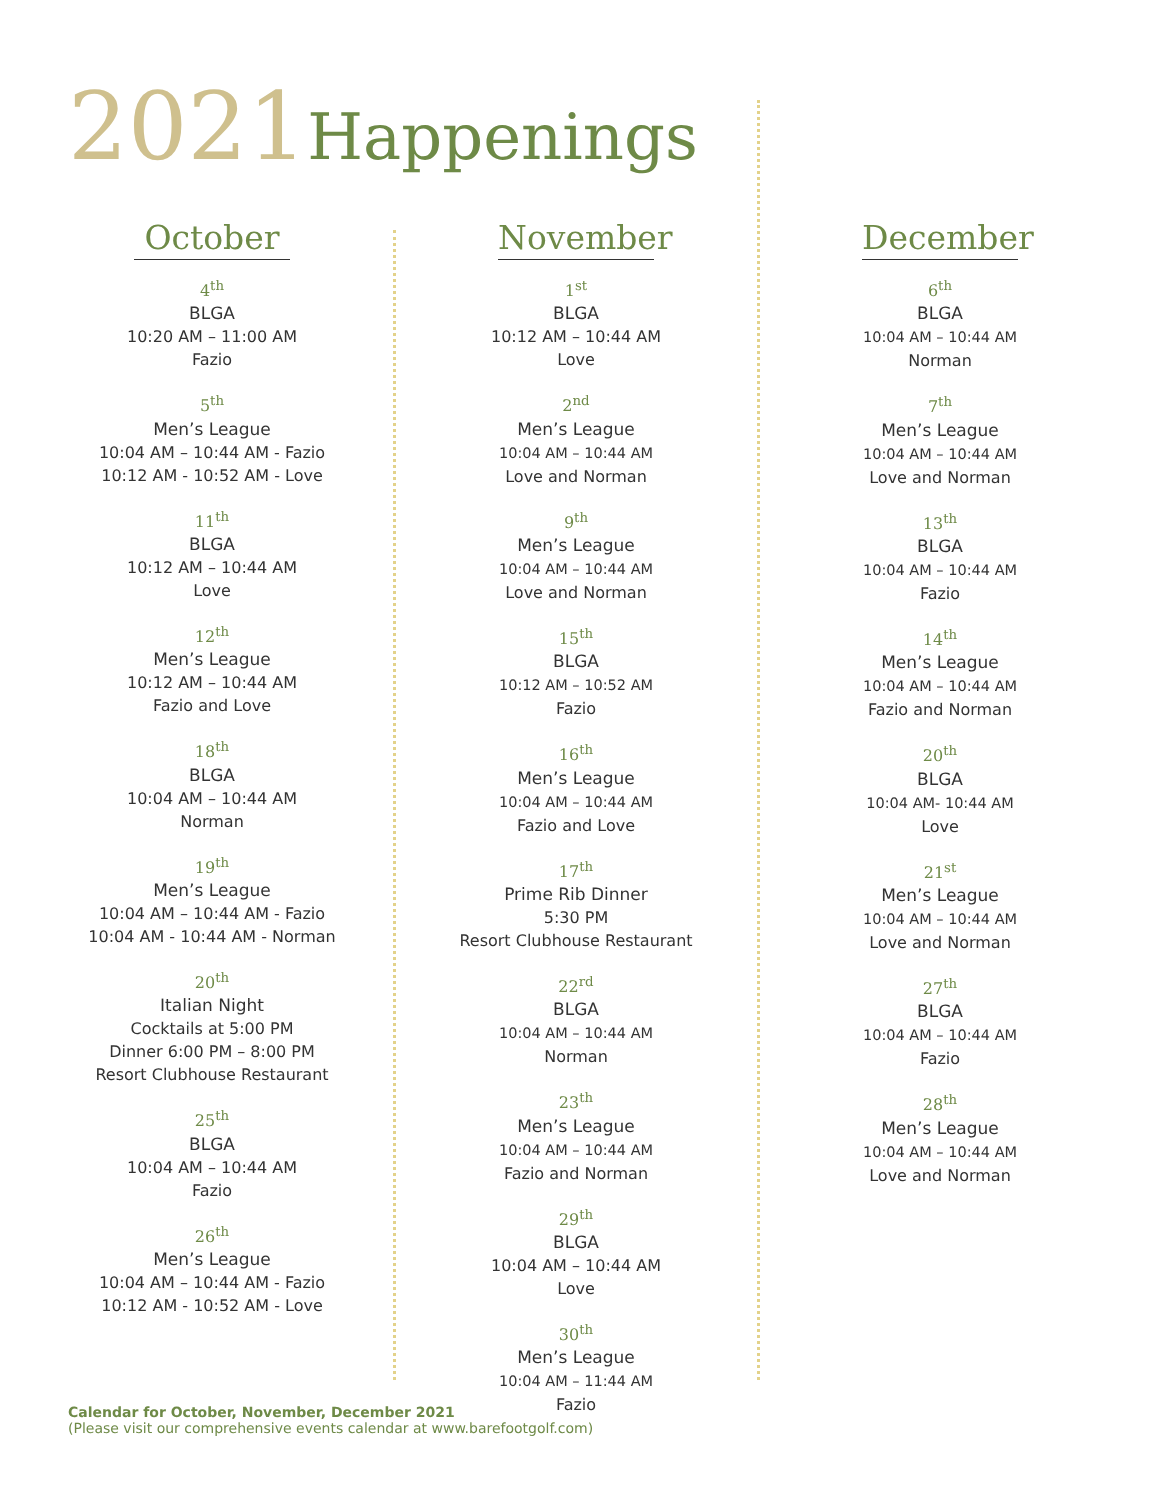2021 Happenings
October
4<sup>th</sup>
BLGA
10:20 AM – 11:00 AM
Fazio
5<sup>th</sup>
Men’s League
10:04 AM – 10:44 AM - Fazio
10:12 AM - 10:52 AM - Love
11<sup>th</sup>
BLGA
10:12 AM – 10:44 AM
Love
12<sup>th</sup>
Men’s League
10:12 AM – 10:44 AM
Fazio and Love
18<sup>th</sup>
BLGA
10:04 AM – 10:44 AM
Norman
19<sup>th</sup>
Men’s League
10:04 AM – 10:44 AM - Fazio
10:04 AM - 10:44 AM - Norman
20<sup>th</sup>
Italian Night
Cocktails at 5:00 PM
Dinner 6:00 PM – 8:00 PM
Resort Clubhouse Restaurant
25<sup>th</sup>
BLGA
10:04 AM – 10:44 AM
Fazio
26<sup>th</sup>
Men’s League
10:04 AM – 10:44 AM - Fazio
10:12 AM - 10:52 AM - Love
November
1<sup>st</sup>
BLGA
10:12 AM – 10:44 AM
Love
2<sup>nd</sup>
Men’s League
10:04 AM – 10:44 AM
Love and Norman
9<sup>th</sup>
Men’s League
10:04 AM – 10:44 AM
Love and Norman
15<sup>th</sup>
BLGA
10:12 AM – 10:52 AM
Fazio
16<sup>th</sup>
Men’s League
10:04 AM – 10:44 AM
Fazio and Love
17<sup>th</sup>
Prime Rib Dinner
5:30 PM
Resort Clubhouse Restaurant
22<sup>rd</sup>
BLGA
10:04 AM – 10:44 AM
Norman
23<sup>th</sup>
Men’s League
10:04 AM – 10:44 AM
Fazio and Norman
29<sup>th</sup>
BLGA
10:04 AM – 10:44 AM
Love
30<sup>th</sup>
Men’s League
10:04 AM – 11:44 AM
Fazio
December
6<sup>th</sup>
BLGA
10:04 AM – 10:44 AM
Norman
7<sup>th</sup>
Men’s League
10:04 AM – 10:44 AM
Love and Norman
13<sup>th</sup>
BLGA
10:04 AM – 10:44 AM
Fazio
14<sup>th</sup>
Men’s League
10:04 AM – 10:44 AM
Fazio and Norman
20<sup>th</sup>
BLGA
10:04 AM- 10:44 AM
Love
21<sup>st</sup>
Men’s League
10:04 AM – 10:44 AM
Love and Norman
27<sup>th</sup>
BLGA
10:04 AM – 10:44 AM
Fazio
28<sup>th</sup>
Men’s League
10:04 AM – 10:44 AM
Love and Norman
Calendar for October, November, December 2021
(Please visit our comprehensive events calendar at www.barefootgolf.com)